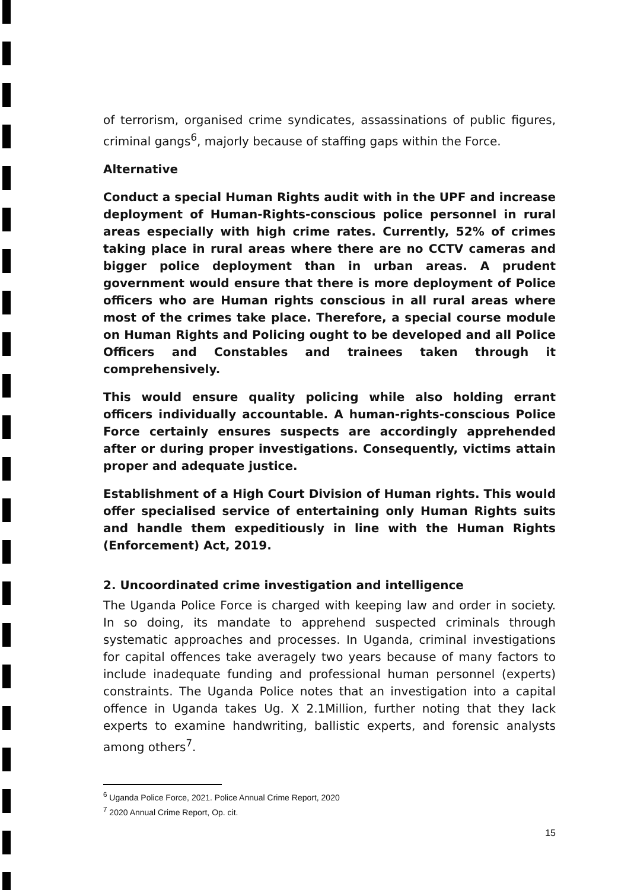of terrorism, organised crime syndicates, assassinations of public figures, criminal gangs<sup>6</sup>, majorly because of staffing gaps within the Force.
Alternative
Conduct a special Human Rights audit with in the UPF and increase deployment of Human-Rights-conscious police personnel in rural areas especially with high crime rates. Currently, 52% of crimes taking place in rural areas where there are no CCTV cameras and bigger police deployment than in urban areas. A prudent government would ensure that there is more deployment of Police officers who are Human rights conscious in all rural areas where most of the crimes take place. Therefore, a special course module on Human Rights and Policing ought to be developed and all Police Officers and Constables and trainees taken through it comprehensively.
This would ensure quality policing while also holding errant officers individually accountable. A human-rights-conscious Police Force certainly ensures suspects are accordingly apprehended after or during proper investigations. Consequently, victims attain proper and adequate justice.
Establishment of a High Court Division of Human rights. This would offer specialised service of entertaining only Human Rights suits and handle them expeditiously in line with the Human Rights (Enforcement) Act, 2019.
2. Uncoordinated crime investigation and intelligence
The Uganda Police Force is charged with keeping law and order in society. In so doing, its mandate to apprehend suspected criminals through systematic approaches and processes. In Uganda, criminal investigations for capital offences take averagely two years because of many factors to include inadequate funding and professional human personnel (experts) constraints. The Uganda Police notes that an investigation into a capital offence in Uganda takes Ug. X 2.1Million, further noting that they lack experts to examine handwriting, ballistic experts, and forensic analysts among others<sup>7</sup>.
<sup>6</sup> Uganda Police Force, 2021. Police Annual Crime Report, 2020
<sup>7</sup> 2020 Annual Crime Report, Op. cit.
15